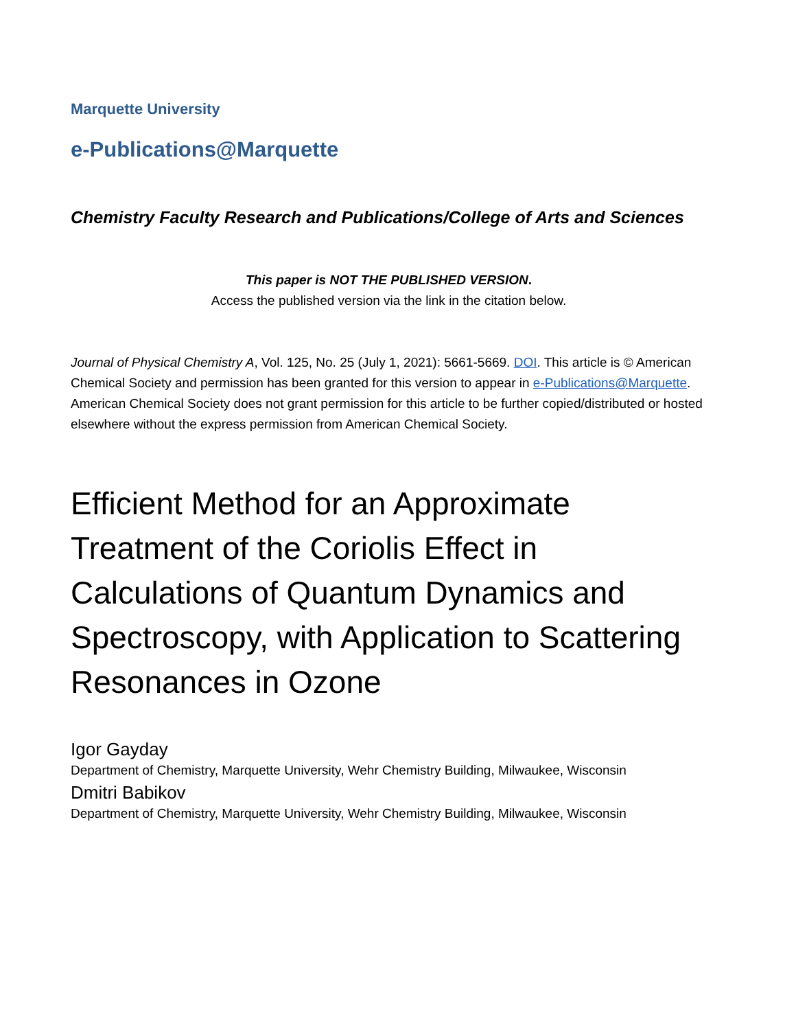Marquette University
e-Publications@Marquette
Chemistry Faculty Research and Publications/College of Arts and Sciences
This paper is NOT THE PUBLISHED VERSION.
Access the published version via the link in the citation below.
Journal of Physical Chemistry A, Vol. 125, No. 25 (July 1, 2021): 5661-5669. DOI. This article is © American Chemical Society and permission has been granted for this version to appear in e-Publications@Marquette. American Chemical Society does not grant permission for this article to be further copied/distributed or hosted elsewhere without the express permission from American Chemical Society.
Efficient Method for an Approximate Treatment of the Coriolis Effect in Calculations of Quantum Dynamics and Spectroscopy, with Application to Scattering Resonances in Ozone
Igor Gayday
Department of Chemistry, Marquette University, Wehr Chemistry Building, Milwaukee, Wisconsin
Dmitri Babikov
Department of Chemistry, Marquette University, Wehr Chemistry Building, Milwaukee, Wisconsin